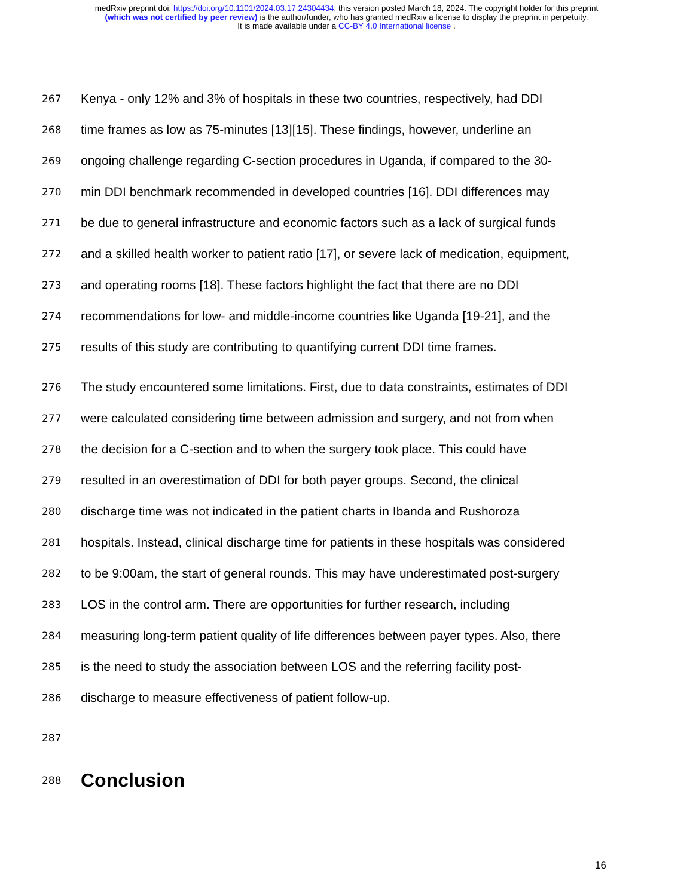medRxiv preprint doi: https://doi.org/10.1101/2024.03.17.24304434; this version posted March 18, 2024. The copyright holder for this preprint
(which was not certified by peer review) is the author/funder, who has granted medRxiv a license to display the preprint in perpetuity.
It is made available under a CC-BY 4.0 International license .
267 Kenya - only 12% and 3% of hospitals in these two countries, respectively, had DDI
268 time frames as low as 75-minutes [13][15]. These findings, however, underline an
269 ongoing challenge regarding C-section procedures in Uganda, if compared to the 30-
270 min DDI benchmark recommended in developed countries [16]. DDI differences may
271 be due to general infrastructure and economic factors such as a lack of surgical funds
272 and a skilled health worker to patient ratio [17], or severe lack of medication, equipment,
273 and operating rooms [18]. These factors highlight the fact that there are no DDI
274 recommendations for low- and middle-income countries like Uganda [19-21], and the
275 results of this study are contributing to quantifying current DDI time frames.
276 The study encountered some limitations. First, due to data constraints, estimates of DDI
277 were calculated considering time between admission and surgery, and not from when
278 the decision for a C-section and to when the surgery took place. This could have
279 resulted in an overestimation of DDI for both payer groups. Second, the clinical
280 discharge time was not indicated in the patient charts in Ibanda and Rushoroza
281 hospitals. Instead, clinical discharge time for patients in these hospitals was considered
282 to be 9:00am, the start of general rounds. This may have underestimated post-surgery
283 LOS in the control arm. There are opportunities for further research, including
284 measuring long-term patient quality of life differences between payer types. Also, there
285 is the need to study the association between LOS and the referring facility post-
286 discharge to measure effectiveness of patient follow-up.
287
288
Conclusion
16